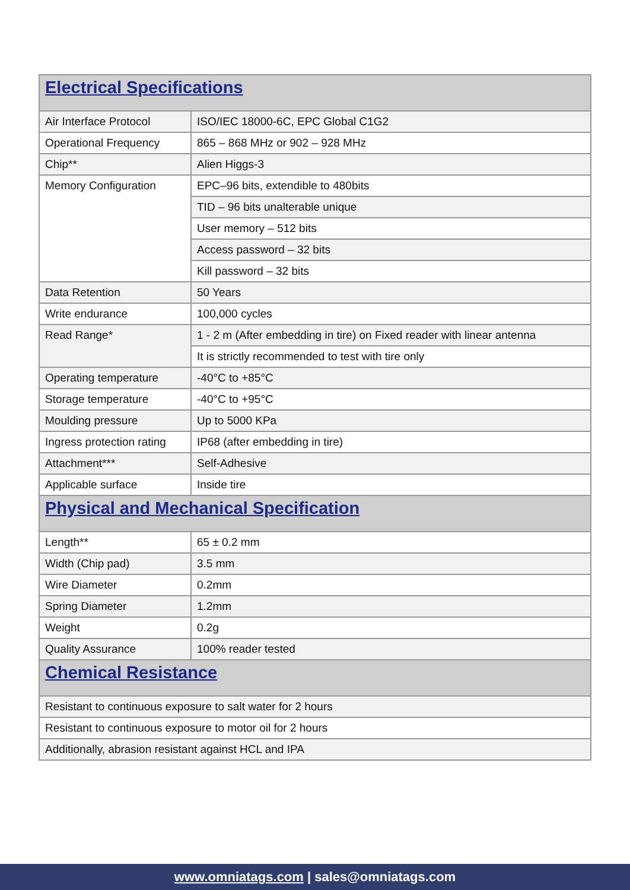| Electrical Specifications | |
| --- | --- |
| Air Interface Protocol | ISO/IEC 18000-6C, EPC Global C1G2 |
| Operational Frequency | 865 – 868 MHz or 902 – 928 MHz |
| Chip** | Alien Higgs-3 |
| Memory Configuration | EPC–96 bits, extendible to 480bits |
| | TID – 96 bits unalterable unique |
| | User memory – 512 bits |
| | Access password – 32 bits |
| | Kill password – 32 bits |
| Data Retention | 50 Years |
| Write endurance | 100,000 cycles |
| Read Range* | 1 - 2 m (After embedding in tire) on Fixed reader with linear antenna |
| | It is strictly recommended to test with tire only |
| Operating temperature | -40°C to +85°C |
| Storage temperature | -40°C to +95°C |
| Moulding pressure | Up to 5000 KPa |
| Ingress protection rating | IP68 (after embedding in tire) |
| Attachment*** | Self-Adhesive |
| Applicable surface | Inside tire |
| Physical and Mechanical Specification | |
| Length** | 65 ± 0.2 mm |
| Width (Chip pad) | 3.5 mm |
| Wire Diameter | 0.2mm |
| Spring Diameter | 1.2mm |
| Weight | 0.2g |
| Quality Assurance | 100% reader tested |
| Chemical Resistance | |
| Resistant to continuous exposure to salt water for 2 hours | |
| Resistant to continuous exposure to motor oil for 2 hours | |
| Additionally, abrasion resistant against HCL and IPA | |
www.omniatags.com | sales@omniatags.com